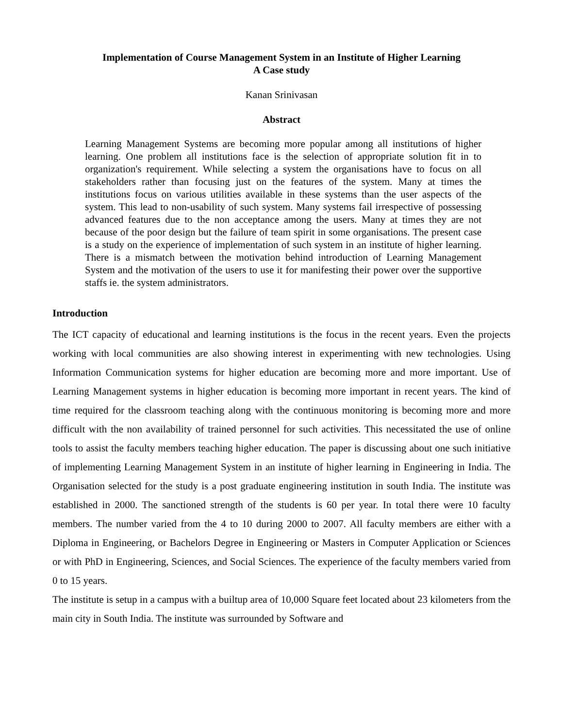Implementation of Course Management System in an Institute of Higher Learning
A Case study
Kanan Srinivasan
Abstract
Learning Management Systems are becoming more popular among all institutions of higher learning. One problem all institutions face is the selection of appropriate solution fit in to organization's requirement. While selecting a system the organisations have to focus on all stakeholders rather than focusing just on the features of the system. Many at times the institutions focus on various utilities available in these systems than the user aspects of the system. This lead to non-usability of such system. Many systems fail irrespective of possessing advanced features due to the non acceptance among the users. Many at times they are not because of the poor design but the failure of team spirit in some organisations. The present case is a study on the experience of implementation of such system in an institute of higher learning. There is a mismatch between the motivation behind introduction of Learning Management System and the motivation of the users to use it for manifesting their power over the supportive staffs ie. the system administrators.
Introduction
The ICT capacity of educational and learning institutions is the focus in the recent years. Even the projects working with local communities are also showing interest in experimenting with new technologies. Using Information Communication systems for higher education are becoming more and more important. Use of Learning Management systems in higher education is becoming more important in recent years. The kind of time required for the classroom teaching along with the continuous monitoring is becoming more and more difficult with the non availability of trained personnel for such activities. This necessitated the use of online tools to assist the faculty members teaching higher education. The paper is discussing about one such initiative of implementing Learning Management System in an institute of higher learning in Engineering in India. The Organisation selected for the study is a post graduate engineering institution in south India. The institute was established in 2000. The sanctioned strength of the students is 60 per year. In total there were 10 faculty members. The number varied from the 4 to 10 during 2000 to 2007. All faculty members are either with a Diploma in Engineering, or Bachelors Degree in Engineering or Masters in Computer Application or Sciences or with PhD in Engineering, Sciences, and Social Sciences. The experience of the faculty members varied from 0 to 15 years.
The institute is setup in a campus with a builtup area of 10,000 Square feet located about 23 kilometers from the main city in South India. The institute was surrounded by Software and